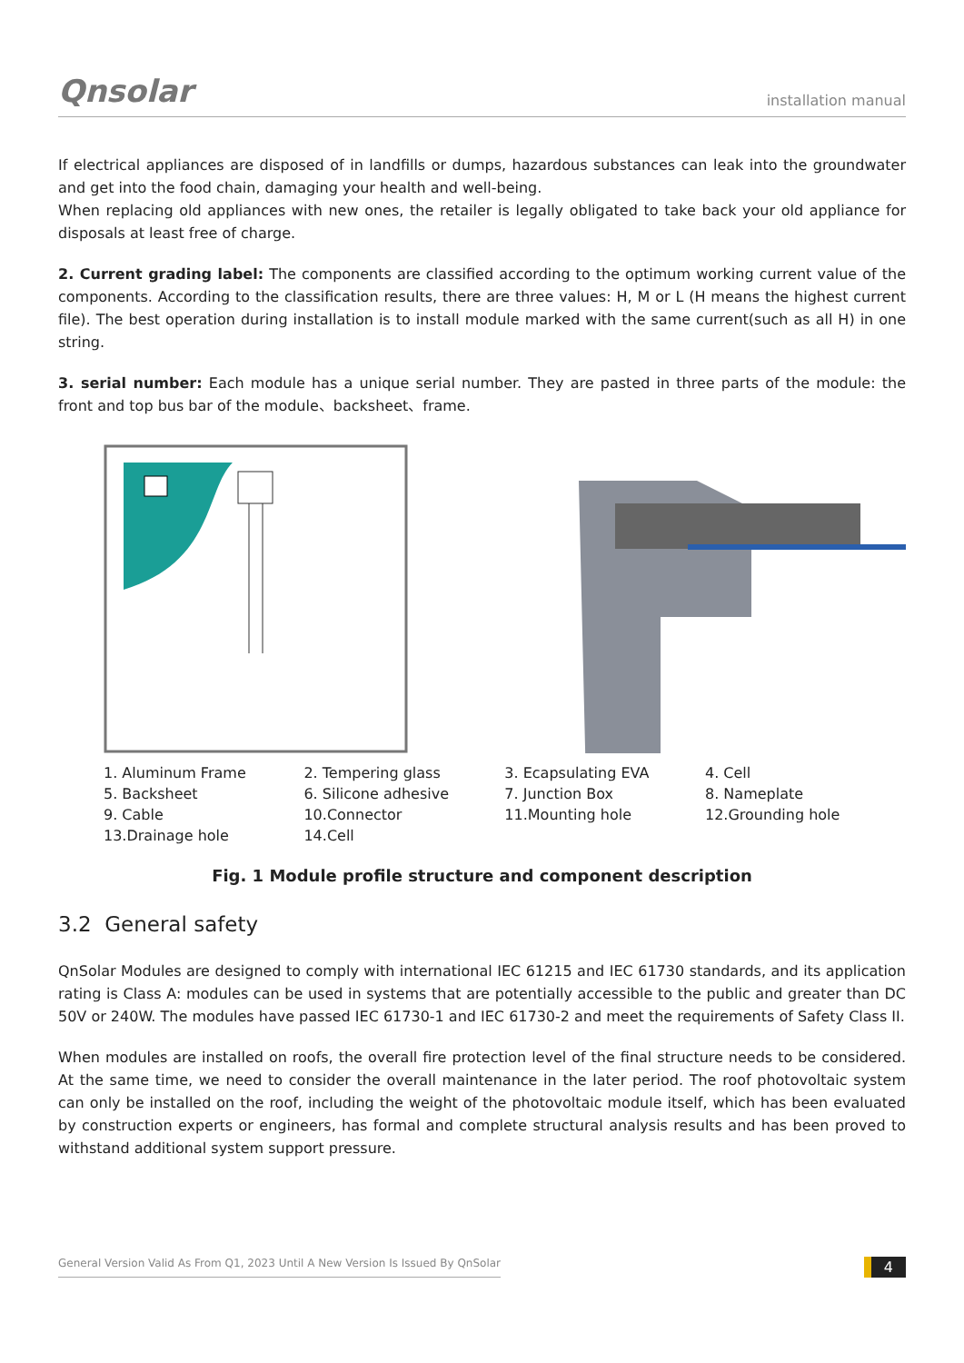Qnsolar installation manual
If electrical appliances are disposed of in landfills or dumps, hazardous substances can leak into the groundwater and get into the food chain, damaging your health and well-being.
When replacing old appliances with new ones, the retailer is legally obligated to take back your old appliance for disposals at least free of charge.
2. Current grading label: The components are classified according to the optimum working current value of the components. According to the classification results, there are three values: H, M or L (H means the highest current file). The best operation during installation is to install module marked with the same current(such as all H) in one string.
3. serial number: Each module has a unique serial number. They are pasted in three parts of the module: the front and top bus bar of the module、backsheet、frame.
| 1. Aluminum Frame | 2. Tempering glass | 3. Ecapsulating EVA | 4. Cell |
| 5. Backsheet | 6. Silicone adhesive | 7. Junction Box | 8. Nameplate |
| 9. Cable | 10.Connector | 11.Mounting hole | 12.Grounding hole |
| 13.Drainage hole | 14.Cell | | |
Fig. 1 Module profile structure and component description
3.2 General safety
QnSolar Modules are designed to comply with international IEC 61215 and IEC 61730 standards, and its application rating is Class A: modules can be used in systems that are potentially accessible to the public and greater than DC 50V or 240W. The modules have passed IEC 61730-1 and IEC 61730-2 and meet the requirements of Safety Class II.
When modules are installed on roofs, the overall fire protection level of the final structure needs to be considered. At the same time, we need to consider the overall maintenance in the later period. The roof photovoltaic system can only be installed on the roof, including the weight of the photovoltaic module itself, which has been evaluated by construction experts or engineers, has formal and complete structural analysis results and has been proved to withstand additional system support pressure.
General Version Valid As From Q1, 2023 Until A New Version Is Issued By QnSolar 4